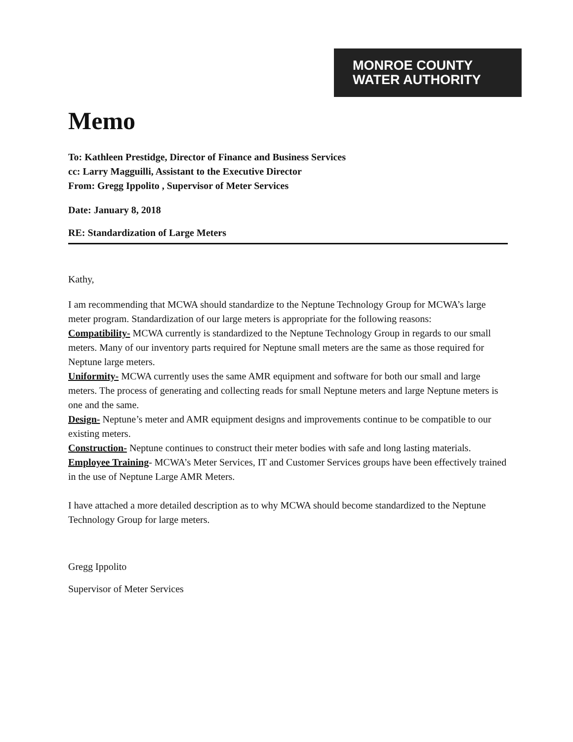MONROE COUNTY
WATER AUTHORITY
Memo
To: Kathleen Prestidge, Director of Finance and Business Services
cc: Larry Magguilli, Assistant to the Executive Director
From: Gregg Ippolito , Supervisor of Meter Services
Date: January 8, 2018
RE: Standardization of Large Meters
Kathy,
I am recommending that MCWA should standardize to the Neptune Technology Group for MCWA’s large meter program. Standardization of our large meters is appropriate for the following reasons:
Compatibility- MCWA currently is standardized to the Neptune Technology Group in regards to our small meters. Many of our inventory parts required for Neptune small meters are the same as those required for Neptune large meters.
Uniformity- MCWA currently uses the same AMR equipment and software for both our small and large meters. The process of generating and collecting reads for small Neptune meters and large Neptune meters is one and the same.
Design- Neptune’s meter and AMR equipment designs and improvements continue to be compatible to our existing meters.
Construction- Neptune continues to construct their meter bodies with safe and long lasting materials.
Employee Training- MCWA’s Meter Services, IT and Customer Services groups have been effectively trained in the use of Neptune Large AMR Meters.
I have attached a more detailed description as to why MCWA should become standardized to the Neptune Technology Group for large meters.
Gregg Ippolito
Supervisor of Meter Services